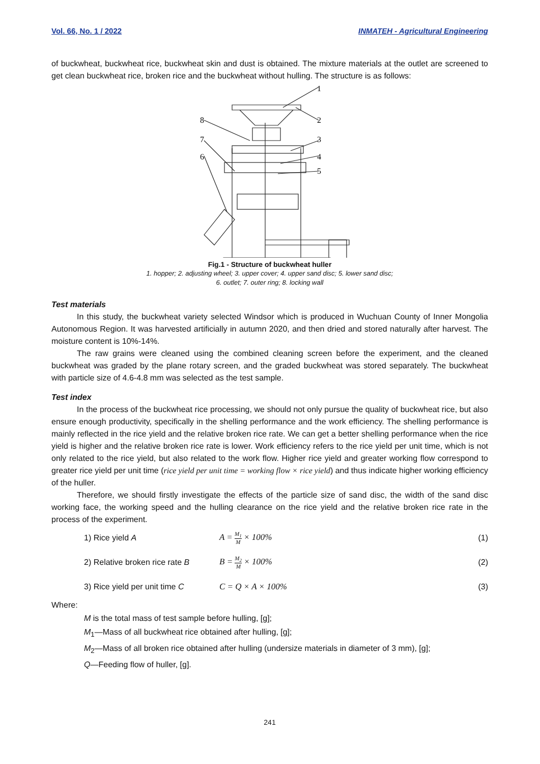Vol. 66, No. 1 / 2022 INMATEH - Agricultural Engineering
of buckwheat, buckwheat rice, buckwheat skin and dust is obtained. The mixture materials at the outlet are screened to get clean buckwheat rice, broken rice and the buckwheat without hulling. The structure is as follows:
1
2
3
4
5
8
7
6
Fig.1 - Structure of buckwheat huller
1. hopper; 2. adjusting wheel; 3. upper cover; 4. upper sand disc; 5. lower sand disc;
6. outlet; 7. outer ring; 8. locking wall
Test materials
In this study, the buckwheat variety selected Windsor which is produced in Wuchuan County of Inner Mongolia Autonomous Region. It was harvested artificially in autumn 2020, and then dried and stored naturally after harvest. The moisture content is 10%-14%.
The raw grains were cleaned using the combined cleaning screen before the experiment, and the cleaned buckwheat was graded by the plane rotary screen, and the graded buckwheat was stored separately. The buckwheat with particle size of 4.6-4.8 mm was selected as the test sample.
Test index
In the process of the buckwheat rice processing, we should not only pursue the quality of buckwheat rice, but also ensure enough productivity, specifically in the shelling performance and the work efficiency. The shelling performance is mainly reflected in the rice yield and the relative broken rice rate. We can get a better shelling performance when the rice yield is higher and the relative broken rice rate is lower. Work efficiency refers to the rice yield per unit time, which is not only related to the rice yield, but also related to the work flow. Higher rice yield and greater working flow correspond to greater rice yield per unit time (rice yield per unit time = working flow × rice yield) and thus indicate higher working efficiency of the huller.
Therefore, we should firstly investigate the effects of the particle size of sand disc, the width of the sand disc working face, the working speed and the hulling clearance on the rice yield and the relative broken rice rate in the process of the experiment.
1) Rice yield A A = M<sub>1</sub> M × 100% (1)
2) Relative broken rice rate B B = M<sub>2</sub> M × 100% (2)
3) Rice yield per unit time C C = Q × A × 100% (3)
Where:
M is the total mass of test sample before hulling, [g];
M<sub>1</sub>—Mass of all buckwheat rice obtained after hulling, [g];
M<sub>2</sub>—Mass of all broken rice obtained after hulling (undersize materials in diameter of 3 mm), [g];
Q—Feeding flow of huller, [g].
241